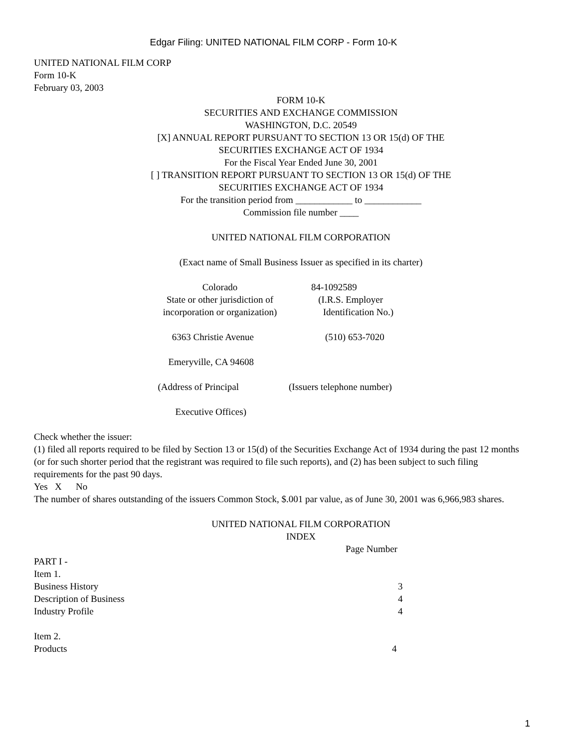Edgar Filing: UNITED NATIONAL FILM CORP - Form 10-K
UNITED NATIONAL FILM CORP
Form 10-K
February 03, 2003
FORM 10-K
SECURITIES AND EXCHANGE COMMISSION
WASHINGTON, D.C. 20549
[X] ANNUAL REPORT PURSUANT TO SECTION 13 OR 15(d) OF THE
SECURITIES EXCHANGE ACT OF 1934
For the Fiscal Year Ended June 30, 2001
[ ] TRANSITION REPORT PURSUANT TO SECTION 13 OR 15(d) OF THE
SECURITIES EXCHANGE ACT OF 1934
For the transition period from ____________ to ____________
Commission file number ____
UNITED NATIONAL FILM CORPORATION
(Exact name of Small Business Issuer as specified in its charter)
Colorado
State or other jurisdiction of
incorporation or organization)
6363 Christie Avenue
Emeryville, CA 94608
(Address of Principal
Executive Offices)
84-1092589
(I.R.S. Employer
Identification No.)
(510) 653-7020
(Issuers telephone number)
Check whether the issuer:
(1) filed all reports required to be filed by Section 13 or 15(d) of the Securities Exchange Act of 1934 during the past 12 months (or for such shorter period that the registrant was required to file such reports), and (2) has been subject to such filing requirements for the past 90 days.
Yes X No
The number of shares outstanding of the issuers Common Stock, $.001 par value, as of June 30, 2001 was 6,966,983 shares.
UNITED NATIONAL FILM CORPORATION
INDEX
Page Number
PART I -
Item 1.
Business History 3
Description of Business 4
Industry Profile 4
Item 2.
Products 4
1